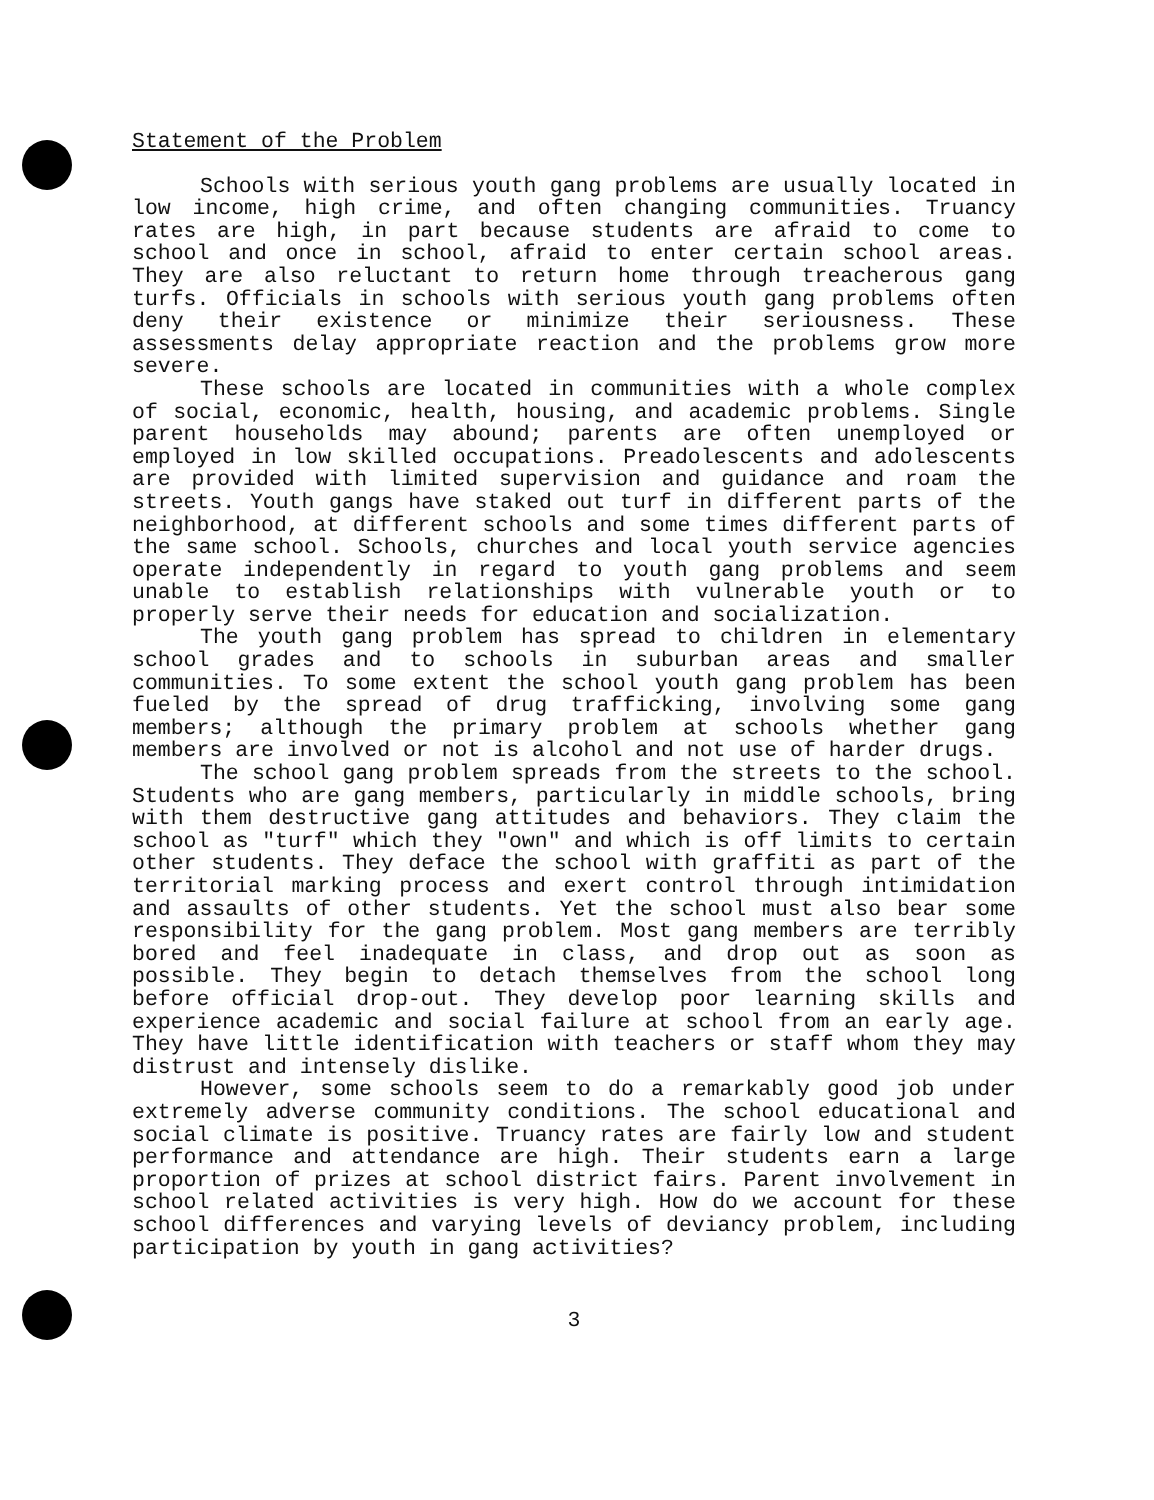Statement of the Problem
Schools with serious youth gang problems are usually located in low income, high crime, and often changing communities. Truancy rates are high, in part because students are afraid to come to school and once in school, afraid to enter certain school areas. They are also reluctant to return home through treacherous gang turfs. Officials in schools with serious youth gang problems often deny their existence or minimize their seriousness. These assessments delay appropriate reaction and the problems grow more severe.
These schools are located in communities with a whole complex of social, economic, health, housing, and academic problems. Single parent households may abound; parents are often unemployed or employed in low skilled occupations. Preadolescents and adolescents are provided with limited supervision and guidance and roam the streets. Youth gangs have staked out turf in different parts of the neighborhood, at different schools and some times different parts of the same school. Schools, churches and local youth service agencies operate independently in regard to youth gang problems and seem unable to establish relationships with vulnerable youth or to properly serve their needs for education and socialization.
The youth gang problem has spread to children in elementary school grades and to schools in suburban areas and smaller communities. To some extent the school youth gang problem has been fueled by the spread of drug trafficking, involving some gang members; although the primary problem at schools whether gang members are involved or not is alcohol and not use of harder drugs.
The school gang problem spreads from the streets to the school. Students who are gang members, particularly in middle schools, bring with them destructive gang attitudes and behaviors. They claim the school as "turf" which they "own" and which is off limits to certain other students. They deface the school with graffiti as part of the territorial marking process and exert control through intimidation and assaults of other students. Yet the school must also bear some responsibility for the gang problem. Most gang members are terribly bored and feel inadequate in class, and drop out as soon as possible. They begin to detach themselves from the school long before official drop-out. They develop poor learning skills and experience academic and social failure at school from an early age. They have little identification with teachers or staff whom they may distrust and intensely dislike.
However, some schools seem to do a remarkably good job under extremely adverse community conditions. The school educational and social climate is positive. Truancy rates are fairly low and student performance and attendance are high. Their students earn a large proportion of prizes at school district fairs. Parent involvement in school related activities is very high. How do we account for these school differences and varying levels of deviancy problem, including participation by youth in gang activities?
3